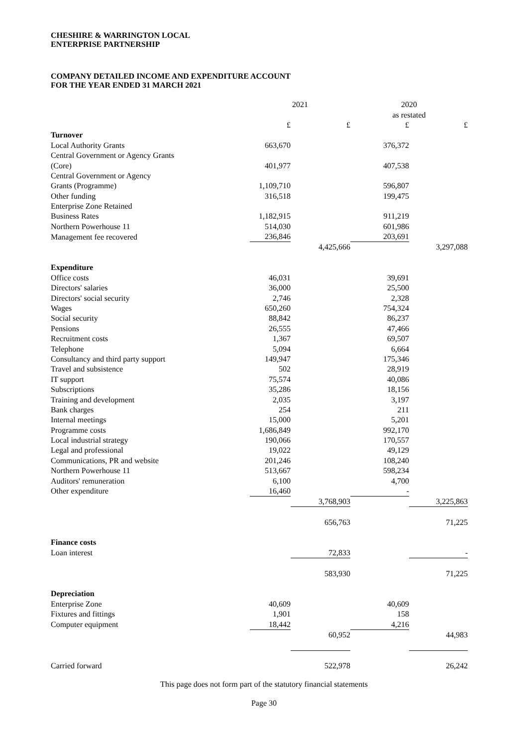CHESHIRE & WARRINGTON LOCAL
ENTERPRISE PARTNERSHIP
COMPANY DETAILED INCOME AND EXPENDITURE ACCOUNT
FOR THE YEAR ENDED 31 MARCH 2021
| | 2021 | | 2020 | |
| | | | as restated | |
| | £ | £ | £ | £ |
| Turnover | | | | |
| Local Authority Grants | 663,670 | | 376,372 | |
| Central Government or Agency Grants | | | | |
| (Core) | 401,977 | | 407,538 | |
| Central Government or Agency | | | | |
| Grants (Programme) | 1,109,710 | | 596,807 | |
| Other funding | 316,518 | | 199,475 | |
| Enterprise Zone Retained | | | | |
| Business Rates | 1,182,915 | | 911,219 | |
| Northern Powerhouse 11 | 514,030 | | 601,986 | |
| Management fee recovered | 236,846 | | 203,691 | |
| | | 4,425,666 | | 3,297,088 |
| Expenditure | | | | |
| Office costs | 46,031 | | 39,691 | |
| Directors' salaries | 36,000 | | 25,500 | |
| Directors' social security | 2,746 | | 2,328 | |
| Wages | 650,260 | | 754,324 | |
| Social security | 88,842 | | 86,237 | |
| Pensions | 26,555 | | 47,466 | |
| Recruitment costs | 1,367 | | 69,507 | |
| Telephone | 5,094 | | 6,664 | |
| Consultancy and third party support | 149,947 | | 175,346 | |
| Travel and subsistence | 502 | | 28,919 | |
| IT support | 75,574 | | 40,086 | |
| Subscriptions | 35,286 | | 18,156 | |
| Training and development | 2,035 | | 3,197 | |
| Bank charges | 254 | | 211 | |
| Internal meetings | 15,000 | | 5,201 | |
| Programme costs | 1,686,849 | | 992,170 | |
| Local industrial strategy | 190,066 | | 170,557 | |
| Legal and professional | 19,022 | | 49,129 | |
| Communications, PR and website | 201,246 | | 108,240 | |
| Northern Powerhouse 11 | 513,667 | | 598,234 | |
| Auditors' remuneration | 6,100 | | 4,700 | |
| Other expenditure | 16,460 | | - | |
| | | 3,768,903 | | 3,225,863 |
| | | 656,763 | | 71,225 |
| Finance costs | | | | |
| Loan interest | | 72,833 | | - |
| | | 583,930 | | 71,225 |
| Depreciation | | | | |
| Enterprise Zone | 40,609 | | 40,609 | |
| Fixtures and fittings | 1,901 | | 158 | |
| Computer equipment | 18,442 | | 4,216 | |
| | | 60,952 | | 44,983 |
| Carried forward | | 522,978 | | 26,242 |
This page does not form part of the statutory financial statements
Page 30